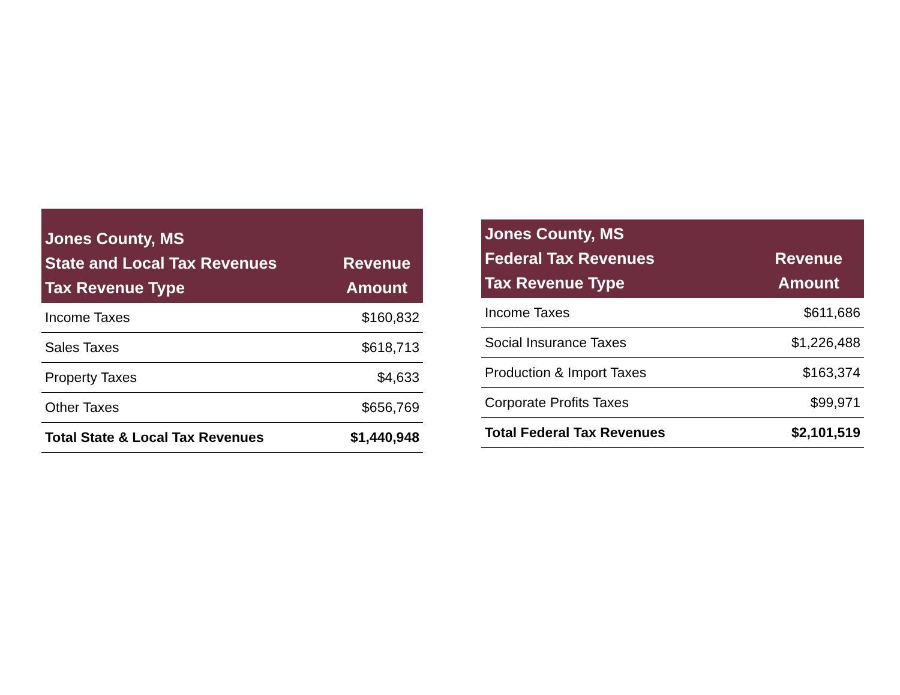| Jones County, MS State and Local Tax Revenues Tax Revenue Type | Revenue Amount |
| --- | --- |
| Income Taxes | $160,832 |
| Sales Taxes | $618,713 |
| Property Taxes | $4,633 |
| Other Taxes | $656,769 |
| Total State & Local Tax Revenues | $1,440,948 |
| Jones County, MS Federal Tax Revenues Tax Revenue Type | Revenue Amount |
| --- | --- |
| Income Taxes | $611,686 |
| Social Insurance Taxes | $1,226,488 |
| Production & Import Taxes | $163,374 |
| Corporate Profits Taxes | $99,971 |
| Total Federal Tax Revenues | $2,101,519 |